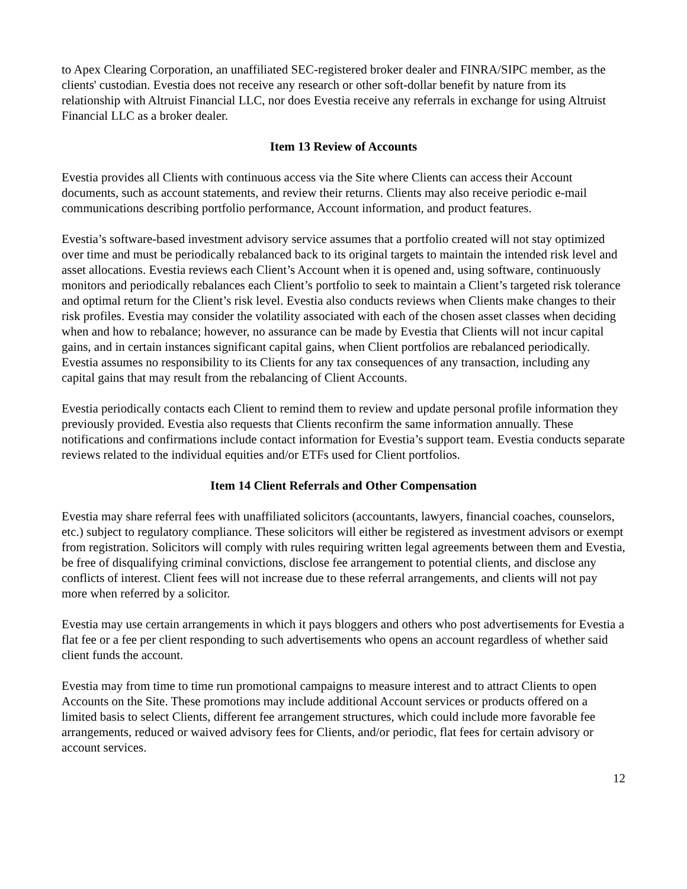to Apex Clearing Corporation, an unaffiliated SEC-registered broker dealer and FINRA/SIPC member, as the clients' custodian. Evestia does not receive any research or other soft-dollar benefit by nature from its relationship with Altruist Financial LLC, nor does Evestia receive any referrals in exchange for using Altruist Financial LLC as a broker dealer.
Item 13 Review of Accounts
Evestia provides all Clients with continuous access via the Site where Clients can access their Account documents, such as account statements, and review their returns. Clients may also receive periodic e-mail communications describing portfolio performance, Account information, and product features.
Evestia’s software-based investment advisory service assumes that a portfolio created will not stay optimized over time and must be periodically rebalanced back to its original targets to maintain the intended risk level and asset allocations. Evestia reviews each Client’s Account when it is opened and, using software, continuously monitors and periodically rebalances each Client’s portfolio to seek to maintain a Client’s targeted risk tolerance and optimal return for the Client’s risk level. Evestia also conducts reviews when Clients make changes to their risk profiles. Evestia may consider the volatility associated with each of the chosen asset classes when deciding when and how to rebalance; however, no assurance can be made by Evestia that Clients will not incur capital gains, and in certain instances significant capital gains, when Client portfolios are rebalanced periodically. Evestia assumes no responsibility to its Clients for any tax consequences of any transaction, including any capital gains that may result from the rebalancing of Client Accounts.
Evestia periodically contacts each Client to remind them to review and update personal profile information they previously provided. Evestia also requests that Clients reconfirm the same information annually. These notifications and confirmations include contact information for Evestia’s support team. Evestia conducts separate reviews related to the individual equities and/or ETFs used for Client portfolios.
Item 14 Client Referrals and Other Compensation
Evestia may share referral fees with unaffiliated solicitors (accountants, lawyers, financial coaches, counselors, etc.) subject to regulatory compliance. These solicitors will either be registered as investment advisors or exempt from registration. Solicitors will comply with rules requiring written legal agreements between them and Evestia, be free of disqualifying criminal convictions, disclose fee arrangement to potential clients, and disclose any conflicts of interest. Client fees will not increase due to these referral arrangements, and clients will not pay more when referred by a solicitor.
Evestia may use certain arrangements in which it pays bloggers and others who post advertisements for Evestia a flat fee or a fee per client responding to such advertisements who opens an account regardless of whether said client funds the account.
Evestia may from time to time run promotional campaigns to measure interest and to attract Clients to open Accounts on the Site. These promotions may include additional Account services or products offered on a limited basis to select Clients, different fee arrangement structures, which could include more favorable fee arrangements, reduced or waived advisory fees for Clients, and/or periodic, flat fees for certain advisory or account services.
12